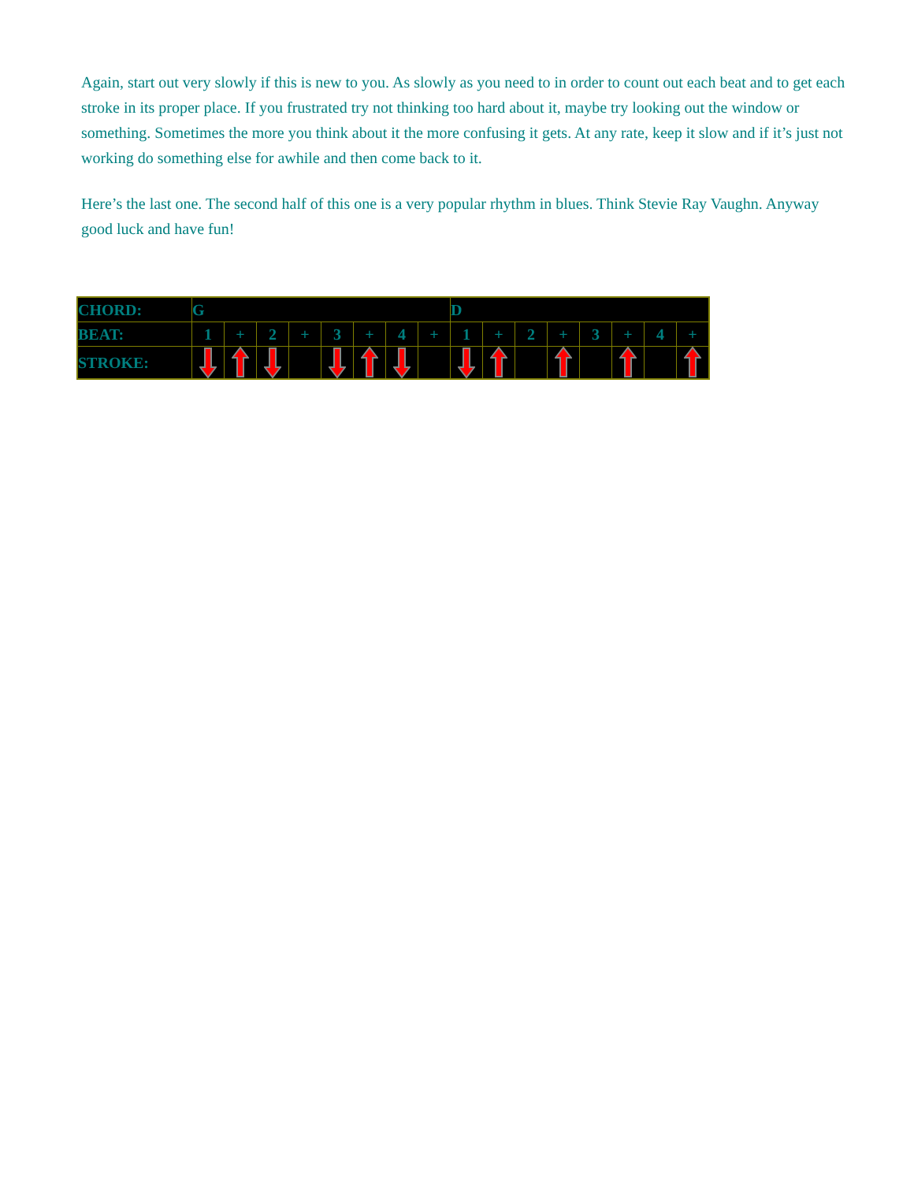Again, start out very slowly if this is new to you. As slowly as you need to in order to count out each beat and to get each stroke in its proper place. If you frustrated try not thinking too hard about it, maybe try looking out the window or something. Sometimes the more you think about it the more confusing it gets. At any rate, keep it slow and if it’s just not working do something else for awhile and then come back to it.
Here’s the last one. The second half of this one is a very popular rhythm in blues. Think Stevie Ray Vaughn. Anyway good luck and have fun!
| CHORD: | G | | | | | | | | D | | | | | | | |
| BEAT: | 1 | + | 2 | + | 3 | + | 4 | + | 1 | + | 2 | + | 3 | + | 4 | + |
| STROKE: | | | | | | | | | | | | | | | | |